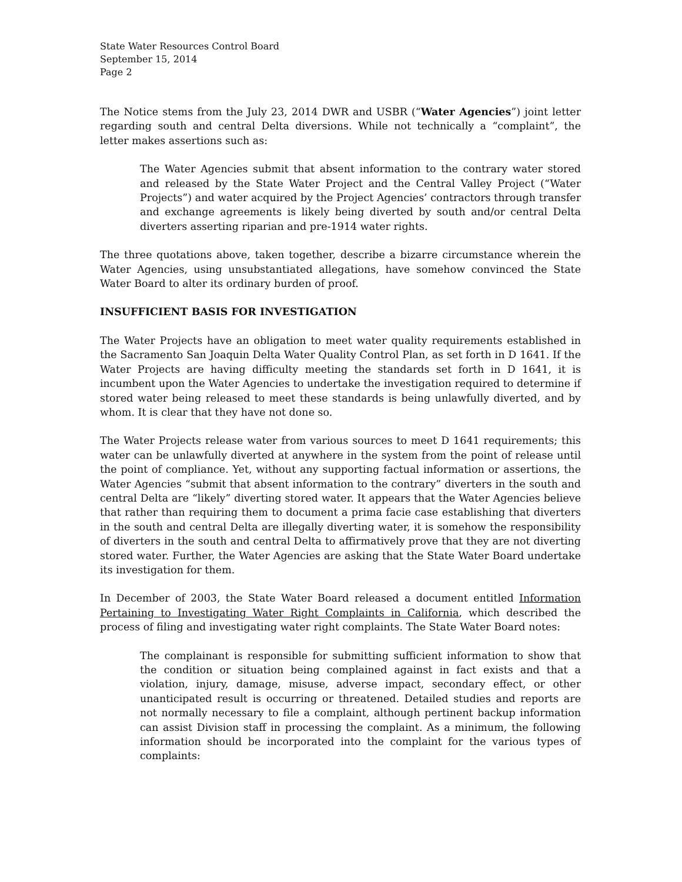State Water Resources Control Board
September 15, 2014
Page 2
The Notice stems from the July 23, 2014 DWR and USBR (“Water Agencies”) joint letter regarding south and central Delta diversions. While not technically a “complaint”, the letter makes assertions such as:
The Water Agencies submit that absent information to the contrary water stored and released by the State Water Project and the Central Valley Project (“Water Projects”) and water acquired by the Project Agencies’ contractors through transfer and exchange agreements is likely being diverted by south and/or central Delta diverters asserting riparian and pre-1914 water rights.
The three quotations above, taken together, describe a bizarre circumstance wherein the Water Agencies, using unsubstantiated allegations, have somehow convinced the State Water Board to alter its ordinary burden of proof.
INSUFFICIENT BASIS FOR INVESTIGATION
The Water Projects have an obligation to meet water quality requirements established in the Sacramento San Joaquin Delta Water Quality Control Plan, as set forth in D 1641. If the Water Projects are having difficulty meeting the standards set forth in D 1641, it is incumbent upon the Water Agencies to undertake the investigation required to determine if stored water being released to meet these standards is being unlawfully diverted, and by whom. It is clear that they have not done so.
The Water Projects release water from various sources to meet D 1641 requirements; this water can be unlawfully diverted at anywhere in the system from the point of release until the point of compliance. Yet, without any supporting factual information or assertions, the Water Agencies “submit that absent information to the contrary” diverters in the south and central Delta are “likely” diverting stored water. It appears that the Water Agencies believe that rather than requiring them to document a prima facie case establishing that diverters in the south and central Delta are illegally diverting water, it is somehow the responsibility of diverters in the south and central Delta to affirmatively prove that they are not diverting stored water. Further, the Water Agencies are asking that the State Water Board undertake its investigation for them.
In December of 2003, the State Water Board released a document entitled Information Pertaining to Investigating Water Right Complaints in California, which described the process of filing and investigating water right complaints. The State Water Board notes:
The complainant is responsible for submitting sufficient information to show that the condition or situation being complained against in fact exists and that a violation, injury, damage, misuse, adverse impact, secondary effect, or other unanticipated result is occurring or threatened. Detailed studies and reports are not normally necessary to file a complaint, although pertinent backup information can assist Division staff in processing the complaint. As a minimum, the following information should be incorporated into the complaint for the various types of complaints: